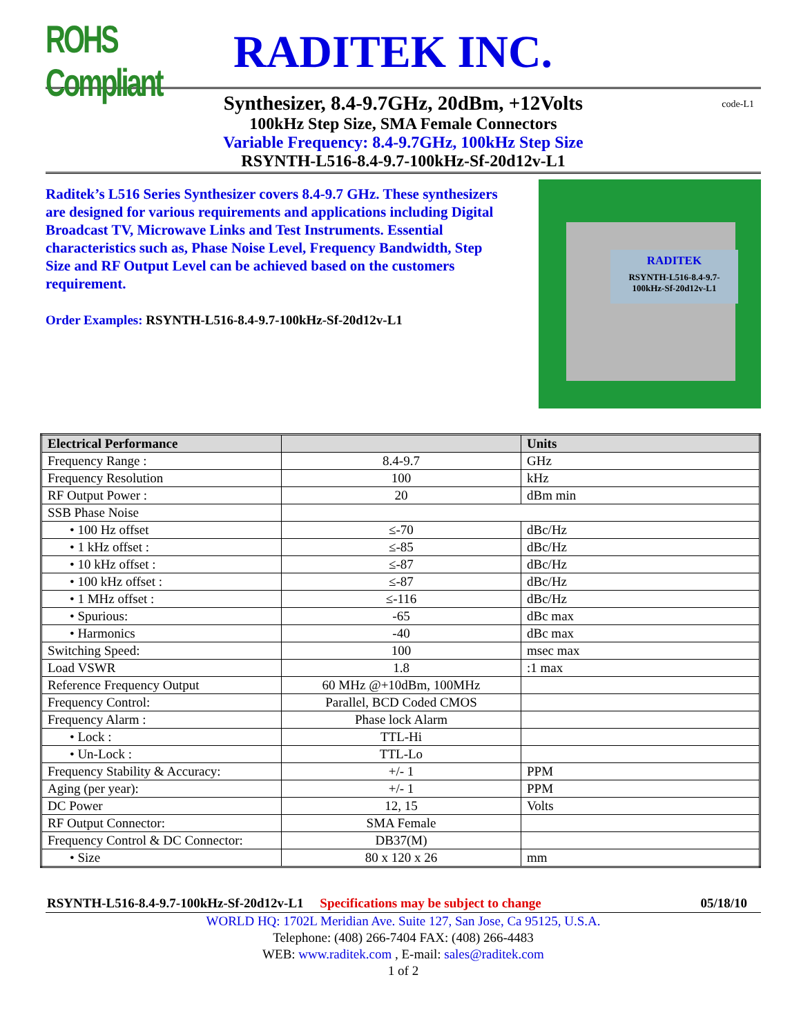ROHS Compliant
RADITEK INC.
code-L1
Synthesizer, 8.4-9.7GHz, 20dBm, +12Volts
100kHz Step Size, SMA Female Connectors
Variable Frequency: 8.4-9.7GHz, 100kHz Step Size
RSYNTH-L516-8.4-9.7-100kHz-Sf-20d12v-L1
Raditek’s L516 Series Synthesizer covers 8.4-9.7 GHz. These synthesizers are designed for various requirements and applications including Digital Broadcast TV, Microwave Links and Test Instruments. Essential characteristics such as, Phase Noise Level, Frequency Bandwidth, Step Size and RF Output Level can be achieved based on the customers requirement.
Order Examples: RSYNTH-L516-8.4-9.7-100kHz-Sf-20d12v-L1
RADITEK
RSYNTH-L516-8.4-9.7-
100kHz-Sf-20d12v-L1
| Electrical Performance | | Units |
| --- | --- | --- |
| Frequency Range : | 8.4-9.7 | GHz |
| Frequency Resolution | 100 | kHz |
| RF Output Power : | 20 | dBm min |
| SSB Phase Noise | | |
| • 100 Hz offset | ≤-70 | dBc/Hz |
| • 1 kHz offset : | ≤-85 | dBc/Hz |
| • 10 kHz offset : | ≤-87 | dBc/Hz |
| • 100 kHz offset : | ≤-87 | dBc/Hz |
| • 1 MHz offset : | ≤-116 | dBc/Hz |
| • Spurious: | -65 | dBc max |
| • Harmonics | -40 | dBc max |
| Switching Speed: | 100 | msec max |
| Load VSWR | 1.8 | :1 max |
| Reference Frequency Output | 60 MHz @+10dBm, 100MHz | |
| Frequency Control: | Parallel, BCD Coded CMOS | |
| Frequency Alarm : | Phase lock Alarm | |
| • Lock : | TTL-Hi | |
| • Un-Lock : | TTL-Lo | |
| Frequency Stability & Accuracy: | +/- 1 | PPM |
| Aging (per year): | +/- 1 | PPM |
| DC Power | 12, 15 | Volts |
| RF Output Connector: | SMA Female | |
| Frequency Control & DC Connector: | DB37(M) | |
| • Size | 80 x 120 x 26 | mm |
RSYNTH-L516-8.4-9.7-100kHz-Sf-20d12v-L1 Specifications may be subject to change 05/18/10
WORLD HQ: 1702L Meridian Ave. Suite 127, San Jose, Ca 95125, U.S.A.
Telephone: (408) 266-7404 FAX: (408) 266-4483
WEB: www.raditek.com , E-mail: sales@raditek.com
1 of 2